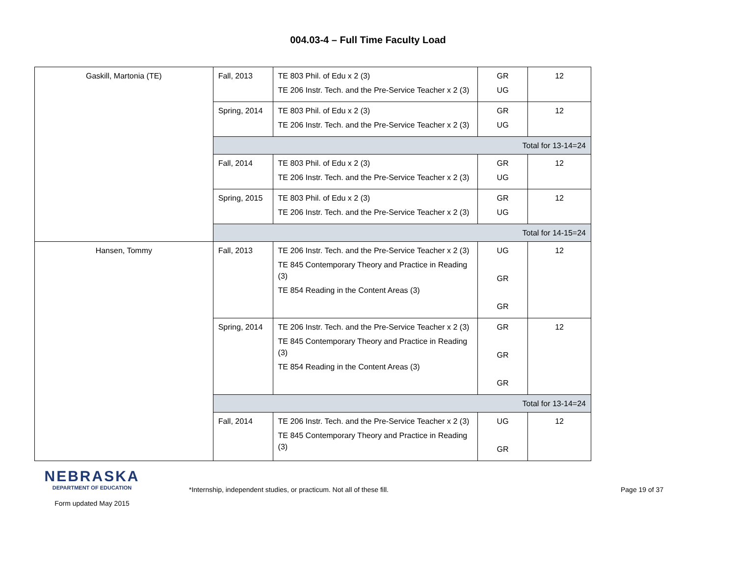004.03-4 – Full Time Faculty Load
| Gaskill, Martonia (TE) | Fall, 2013 | TE 803 Phil. of Edu x 2 (3) TE 206 Instr. Tech. and the Pre-Service Teacher x 2 (3) | GR UG | 12 |
| | Spring, 2014 | TE 803 Phil. of Edu x 2 (3) TE 206 Instr. Tech. and the Pre-Service Teacher x 2 (3) | GR UG | 12 |
| | Total for 13-14=24 | | | |
| | Fall, 2014 | TE 803 Phil. of Edu x 2 (3) TE 206 Instr. Tech. and the Pre-Service Teacher x 2 (3) | GR UG | 12 |
| | Spring, 2015 | TE 803 Phil. of Edu x 2 (3) TE 206 Instr. Tech. and the Pre-Service Teacher x 2 (3) | GR UG | 12 |
| | Total for 14-15=24 | | | |
| Hansen, Tommy | Fall, 2013 | TE 206 Instr. Tech. and the Pre-Service Teacher x 2 (3) TE 845 Contemporary Theory and Practice in Reading (3) TE 854 Reading in the Content Areas (3) | UG GR GR | 12 |
| | Spring, 2014 | TE 206 Instr. Tech. and the Pre-Service Teacher x 2 (3) TE 845 Contemporary Theory and Practice in Reading (3) TE 854 Reading in the Content Areas (3) | GR GR GR | 12 |
| | Total for 13-14=24 | | | |
| | Fall, 2014 | TE 206 Instr. Tech. and the Pre-Service Teacher x 2 (3) TE 845 Contemporary Theory and Practice in Reading (3) | UG GR | 12 |
NEBRASKA
DEPARTMENT OF EDUCATION
Form updated May 2015
*Internship, independent studies, or practicum. Not all of these fill. Page 19 of 37